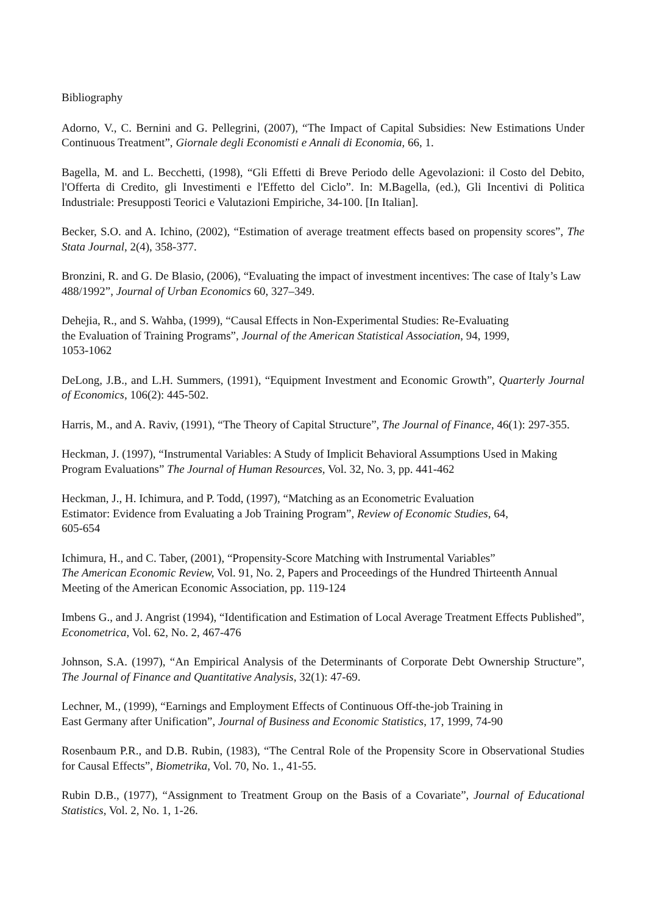Bibliography
Adorno, V., C. Bernini and G. Pellegrini, (2007), “The Impact of Capital Subsidies: New Estimations Under Continuous Treatment”, Giornale degli Economisti e Annali di Economia, 66, 1.
Bagella, M. and L. Becchetti, (1998), “Gli Effetti di Breve Periodo delle Agevolazioni: il Costo del Debito, l'Offerta di Credito, gli Investimenti e l'Effetto del Ciclo”. In: M.Bagella, (ed.), Gli Incentivi di Politica Industriale: Presupposti Teorici e Valutazioni Empiriche, 34-100. [In Italian].
Becker, S.O. and A. Ichino, (2002), “Estimation of average treatment effects based on propensity scores”, The Stata Journal, 2(4), 358-377.
Bronzini, R. and G. De Blasio, (2006), “Evaluating the impact of investment incentives: The case of Italy’s Law 488/1992”, Journal of Urban Economics 60, 327–349.
Dehejia, R., and S. Wahba, (1999), “Causal Effects in Non-Experimental Studies: Re-Evaluating
the Evaluation of Training Programs”, Journal of the American Statistical Association, 94, 1999,
1053-1062
DeLong, J.B., and L.H. Summers, (1991), “Equipment Investment and Economic Growth”, Quarterly Journal of Economics, 106(2): 445-502.
Harris, M., and A. Raviv, (1991), “The Theory of Capital Structure”, The Journal of Finance, 46(1): 297-355.
Heckman, J. (1997), “Instrumental Variables: A Study of Implicit Behavioral Assumptions Used in Making Program Evaluations” The Journal of Human Resources, Vol. 32, No. 3, pp. 441-462
Heckman, J., H. Ichimura, and P. Todd, (1997), “Matching as an Econometric Evaluation
Estimator: Evidence from Evaluating a Job Training Program”, Review of Economic Studies, 64,
605-654
Ichimura, H., and C. Taber, (2001), “Propensity-Score Matching with Instrumental Variables”
The American Economic Review, Vol. 91, No. 2, Papers and Proceedings of the Hundred Thirteenth Annual Meeting of the American Economic Association, pp. 119-124
Imbens G., and J. Angrist (1994), “Identification and Estimation of Local Average Treatment Effects Published”, Econometrica, Vol. 62, No. 2, 467-476
Johnson, S.A. (1997), “An Empirical Analysis of the Determinants of Corporate Debt Ownership Structure”, The Journal of Finance and Quantitative Analysis, 32(1): 47-69.
Lechner, M., (1999), “Earnings and Employment Effects of Continuous Off-the-job Training in
East Germany after Unification”, Journal of Business and Economic Statistics, 17, 1999, 74-90
Rosenbaum P.R., and D.B. Rubin, (1983), “The Central Role of the Propensity Score in Observational Studies for Causal Effects”, Biometrika, Vol. 70, No. 1., 41-55.
Rubin D.B., (1977), “Assignment to Treatment Group on the Basis of a Covariate”, Journal of Educational Statistics, Vol. 2, No. 1, 1-26.